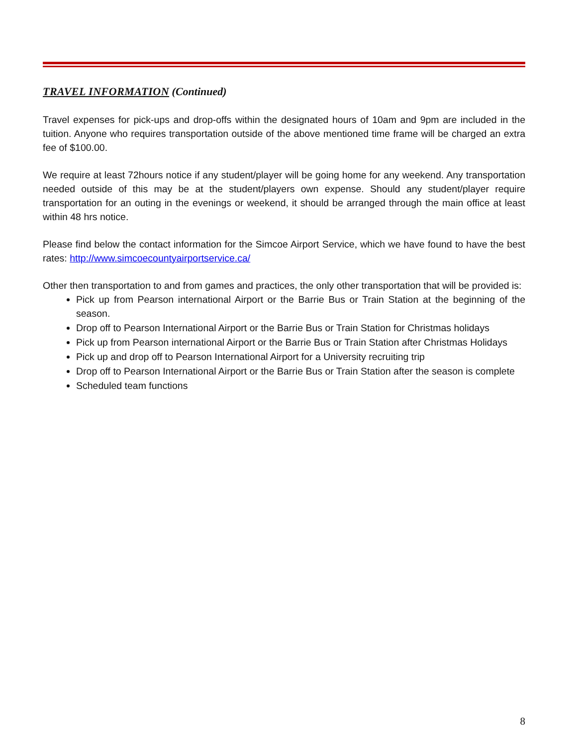TRAVEL INFORMATION (Continued)
Travel expenses for pick-ups and drop-offs within the designated hours of 10am and 9pm are included in the tuition. Anyone who requires transportation outside of the above mentioned time frame will be charged an extra fee of $100.00.
We require at least 72hours notice if any student/player will be going home for any weekend. Any transportation needed outside of this may be at the student/players own expense. Should any student/player require transportation for an outing in the evenings or weekend, it should be arranged through the main office at least within 48 hrs notice.
Please find below the contact information for the Simcoe Airport Service, which we have found to have the best rates: http://www.simcoecountyairportservice.ca/
Other then transportation to and from games and practices, the only other transportation that will be provided is:
Pick up from Pearson international Airport or the Barrie Bus or Train Station at the beginning of the season.
Drop off to Pearson International Airport or the Barrie Bus or Train Station for Christmas holidays
Pick up from Pearson international Airport or the Barrie Bus or Train Station after Christmas Holidays
Pick up and drop off to Pearson International Airport for a University recruiting trip
Drop off to Pearson International Airport or the Barrie Bus or Train Station after the season is complete
Scheduled team functions
8